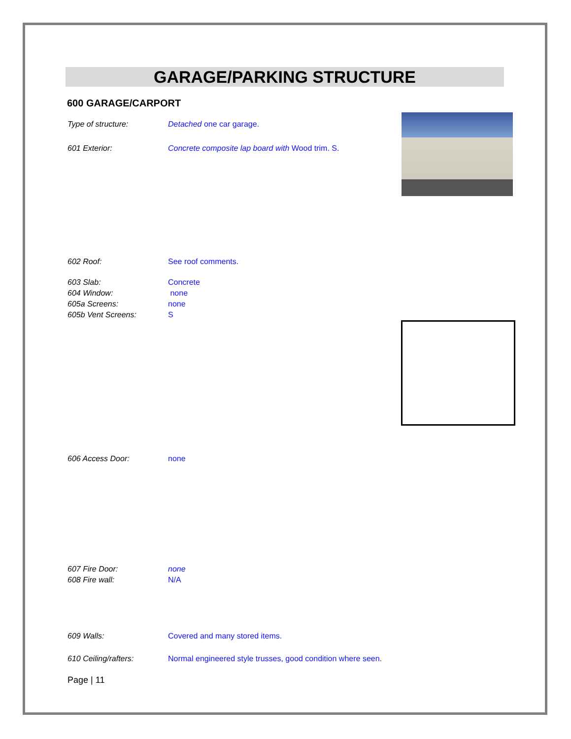GARAGE/PARKING STRUCTURE
600 GARAGE/CARPORT
Type of structure: Detached one car garage.
601 Exterior: Concrete composite lap board with Wood trim. S.
602 Roof: See roof comments.
603 Slab: Concrete
604 Window: none
605a Screens: none
605b Vent Screens: S
606 Access Door: none
607 Fire Door: none
608 Fire wall: N/A
609 Walls: Covered and many stored items.
610 Ceiling/rafters: Normal engineered style trusses, good condition where seen.
Page | 11